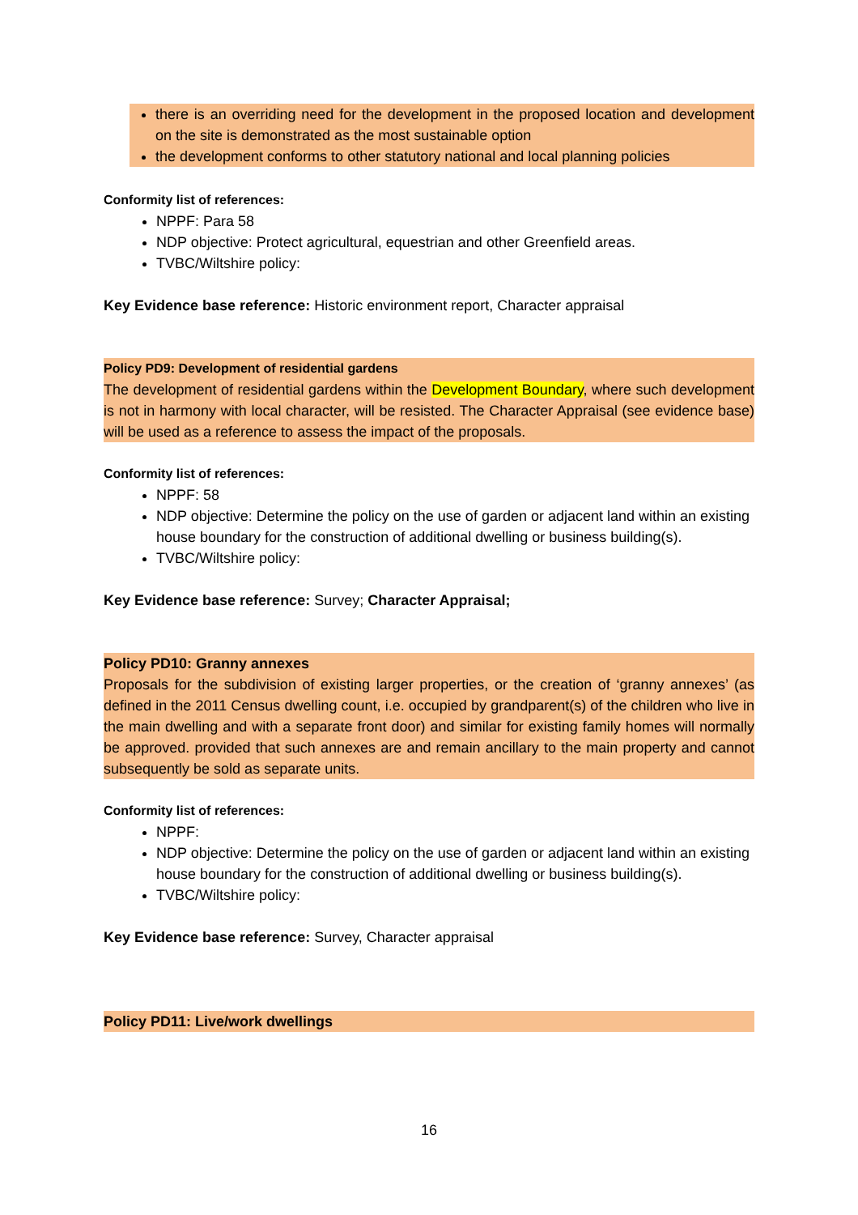there is an overriding need for the development in the proposed location and development on the site is demonstrated as the most sustainable option
the development conforms to other statutory national and local planning policies
Conformity list of references:
NPPF: Para 58
NDP objective: Protect agricultural, equestrian and other Greenfield areas.
TVBC/Wiltshire policy:
Key Evidence base reference: Historic environment report, Character appraisal
Policy PD9: Development of residential gardens
The development of residential gardens within the Development Boundary, where such development is not in harmony with local character, will be resisted. The Character Appraisal (see evidence base) will be used as a reference to assess the impact of the proposals.
Conformity list of references:
NPPF: 58
NDP objective: Determine the policy on the use of garden or adjacent land within an existing house boundary for the construction of additional dwelling or business building(s).
TVBC/Wiltshire policy:
Key Evidence base reference: Survey; Character Appraisal;
Policy PD10: Granny annexes
Proposals for the subdivision of existing larger properties, or the creation of ‘granny annexes’ (as defined in the 2011 Census dwelling count, i.e. occupied by grandparent(s) of the children who live in the main dwelling and with a separate front door) and similar for existing family homes will normally be approved. provided that such annexes are and remain ancillary to the main property and cannot subsequently be sold as separate units.
Conformity list of references:
NPPF:
NDP objective: Determine the policy on the use of garden or adjacent land within an existing house boundary for the construction of additional dwelling or business building(s).
TVBC/Wiltshire policy:
Key Evidence base reference: Survey, Character appraisal
Policy PD11: Live/work dwellings
16